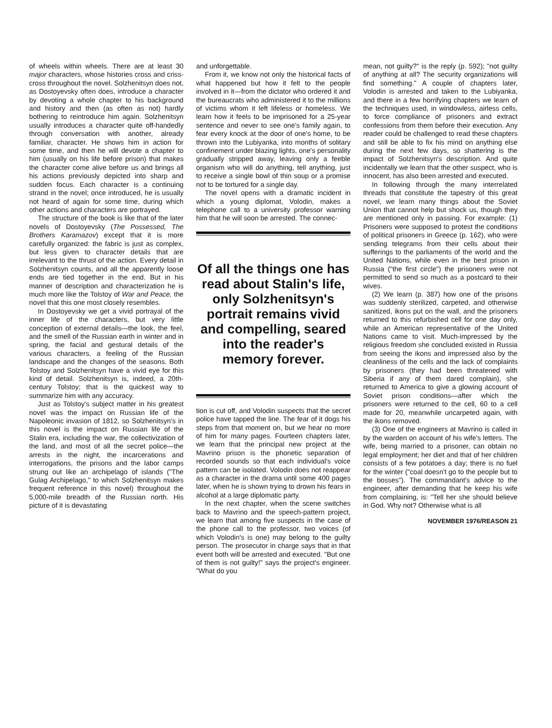of wheels within wheels. There are at least 30 major characters, whose histories cross and criss-cross throughout the novel. Solzhenitsyn does not, as Dostoyevsky often does, introduce a character by devoting a whole chapter to his background and history and then (as often as not) hardly bothering to reintroduce him again. Solzhenitsyn usually introduces a character quite off-handedly through conversation with another, already familiar, character. He shows him in action for some time, and then he will devote a chapter to him (usually on his life before prison) that makes the character come alive before us and brings all his actions previously depicted into sharp and sudden focus. Each character is a continuing strand in the novel; once introduced, he is usually not heard of again for some time, during which other actions and characters are portrayed.
The structure of the book is like that of the later novels of Dostoyevsky (The Possessed, The Brothers Karamazov) except that it is more carefully organized: the fabric is just as complex, but less given to character details that are irrelevant to the thrust of the action. Every detail in Solzhenitsyn counts, and all the apparently loose ends are tied together in the end. But in his manner of description and characterization he is much more like the Tolstoy of War and Peace, the novel that this one most closely resembles.
In Dostoyevsky we get a vivid portrayal of the inner life of the characters, but very little conception of external details—the look, the feel, and the smell of the Russian earth in winter and in spring, the facial and gestural details of the various characters, a feeling of the Russian landscape and the changes of the seasons. Both Tolstoy and Solzhenitsyn have a vivid eye for this kind of detail. Solzhenitsyn is, indeed, a 20th-century Tolstoy; that is the quickest way to summarize him with any accuracy.
Just as Tolstoy's subject matter in his greatest novel was the impact on Russian life of the Napoleonic invasion of 1812, so Solzhenitsyn's in this novel is the impact on Russian life of the Stalin era, including the war, the collectivization of the land, and most of all the secret police—the arrests in the night, the incarcerations and interrogations, the prisons and the labor camps strung out like an archipelago of islands ("The Gulag Archipelago," to which Solzhenitsyn makes frequent reference in this novel) throughout the 5,000-mile breadth of the Russian north. His picture of it is devastating
and unforgettable.
From it, we know not only the historical facts of what happened but how it felt to the people involved in it—from the dictator who ordered it and the bureaucrats who administered it to the millions of victims whom it left lifeless or homeless. We learn how it feels to be imprisoned for a 25-year sentence and never to see one's family again, to fear every knock at the door of one's home, to be thrown into the Lubiyanka, into months of solitary confinement under blazing lights, one's personality gradually stripped away, leaving only a feeble organism who will do anything, tell anything, just to receive a single bowl of thin soup or a promise not to be tortured for a single day.
The novel opens with a dramatic incident in which a young diplomat, Volodin, makes a telephone call to a university professor warning him that he will soon be arrested. The connec-
Of all the things one has read about Stalin's life, only Solzhenitsyn's portrait remains vivid and compelling, seared into the reader's memory forever.
tion is cut off, and Volodin suspects that the secret police have tapped the line. The fear of it dogs his steps from that moment on, but we hear no more of him for many pages. Fourteen chapters later, we learn that the principal new project at the Mavrino prison is the phonetic separation of recorded sounds so that each individual's voice pattern can be isolated. Volodin does not reappear as a character in the drama until some 400 pages later, when he is shown trying to drown his fears in alcohol at a large diplomatic party.
In the next chapter, when the scene switches back to Mavrino and the speech-pattern project, we learn that among five suspects in the case of the phone call to the professor, two voices (of which Volodin's is one) may belong to the guilty person. The prosecutor in charge says that in that event both will be arrested and executed. "But one of them is not guilty!" says the project's engineer. "What do you
mean, not guilty?" is the reply (p. 592); "not guilty of anything at all? The security organizations will find something." A couple of chapters later, Volodin is arrested and taken to the Lubiyanka, and there in a few horrifying chapters we learn of the techniques used, in windowless, airless cells, to force compliance of prisoners and extract confessions from them before their execution. Any reader could be challenged to read these chapters and still be able to fix his mind on anything else during the next few days, so shattering is the impact of Solzhenitsyn's description. And quite incidentally we learn that the other suspect, who is innocent, has also been arrested and executed.
In following through the many interrelated threads that constitute the tapestry of this great novel, we learn many things about the Soviet Union that cannot help but shock us, though they are mentioned only in passing. For example: (1) Prisoners were supposed to protest the conditions of political prisoners in Greece (p. 162), who were sending telegrams from their cells about their sufferings to the parliaments of the world and the United Nations, while even in the best prison in Russia ("the first circle") the prisoners were not permitted to send so much as a postcard to their wives.
(2) We learn (p. 387) how one of the prisons was suddenly sterilized, carpeted, and otherwise sanitized, ikons put on the wall, and the prisoners returned to this refurbished cell for one day only, while an American representative of the United Nations came to visit. Much-impressed by the religious freedom she concluded existed in Russia from seeing the ikons and impressed also by the cleanliness of the cells and the lack of complaints by prisoners (they had been threatened with Siberia if any of them dared complain), she returned to America to give a glowing account of Soviet prison conditions—after which the prisoners were returned to the cell, 60 to a cell made for 20, meanwhile uncarpeted again, with the ikons removed.
(3) One of the engineers at Mavrino is called in by the warden on account of his wife's letters. The wife, being married to a prisoner, can obtain no legal employment; her diet and that of her children consists of a few potatoes a day; there is no fuel for the winter ("coal doesn't go to the people but to the bosses"). The commandant's advice to the engineer, after demanding that he keep his wife from complaining, is: "Tell her she should believe in God. Why not? Otherwise what is all
NOVEMBER 1976/REASON 21